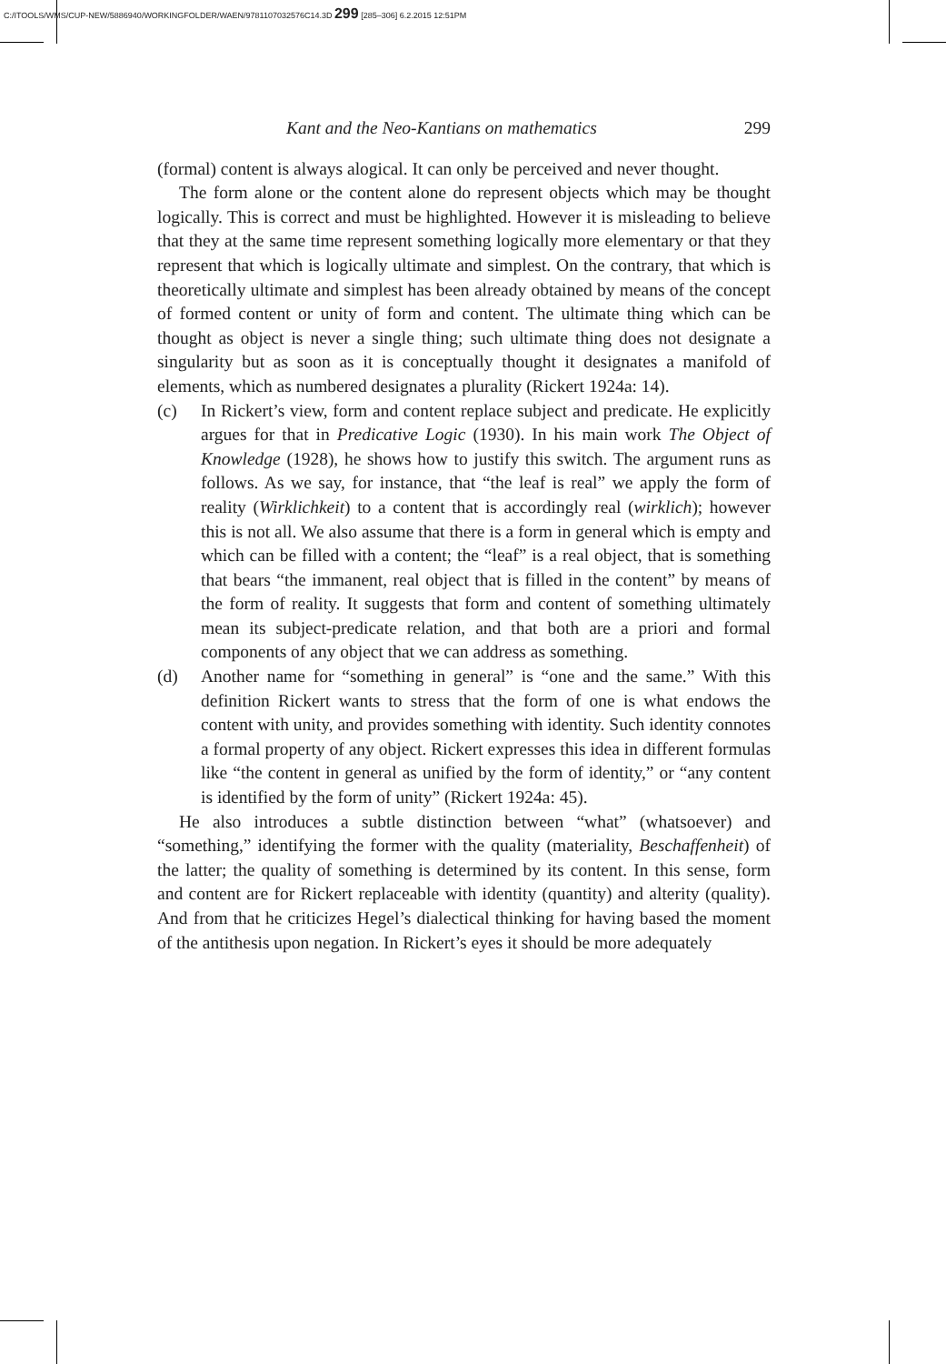C:/ITOOLS/WMS/CUP-NEW/5886940/WORKINGFOLDER/WAEN/9781107032576C14.3D 299 [285–306] 6.2.2015 12:51PM
Kant and the Neo-Kantians on mathematics 299
(formal) content is always alogical. It can only be perceived and never thought.
The form alone or the content alone do represent objects which may be thought logically. This is correct and must be highlighted. However it is misleading to believe that they at the same time represent something logically more elementary or that they represent that which is logically ultimate and simplest. On the contrary, that which is theoretically ultimate and simplest has been already obtained by means of the concept of formed content or unity of form and content. The ultimate thing which can be thought as object is never a single thing; such ultimate thing does not designate a singularity but as soon as it is conceptually thought it designates a manifold of elements, which as numbered designates a plurality (Rickert 1924a: 14).
(c) In Rickert’s view, form and content replace subject and predicate. He explicitly argues for that in Predicative Logic (1930). In his main work The Object of Knowledge (1928), he shows how to justify this switch. The argument runs as follows. As we say, for instance, that “the leaf is real” we apply the form of reality (Wirklichkeit) to a content that is accordingly real (wirklich); however this is not all. We also assume that there is a form in general which is empty and which can be filled with a content; the “leaf” is a real object, that is something that bears “the immanent, real object that is filled in the content” by means of the form of reality. It suggests that form and content of something ultimately mean its subject-predicate relation, and that both are a priori and formal components of any object that we can address as something.
(d) Another name for “something in general” is “one and the same.” With this definition Rickert wants to stress that the form of one is what endows the content with unity, and provides something with identity. Such identity connotes a formal property of any object. Rickert expresses this idea in different formulas like “the content in general as unified by the form of identity,” or “any content is identified by the form of unity” (Rickert 1924a: 45).
He also introduces a subtle distinction between “what” (whatsoever) and “something,” identifying the former with the quality (materiality, Beschaffenheit) of the latter; the quality of something is determined by its content. In this sense, form and content are for Rickert replaceable with identity (quantity) and alterity (quality). And from that he criticizes Hegel’s dialectical thinking for having based the moment of the antithesis upon negation. In Rickert’s eyes it should be more adequately